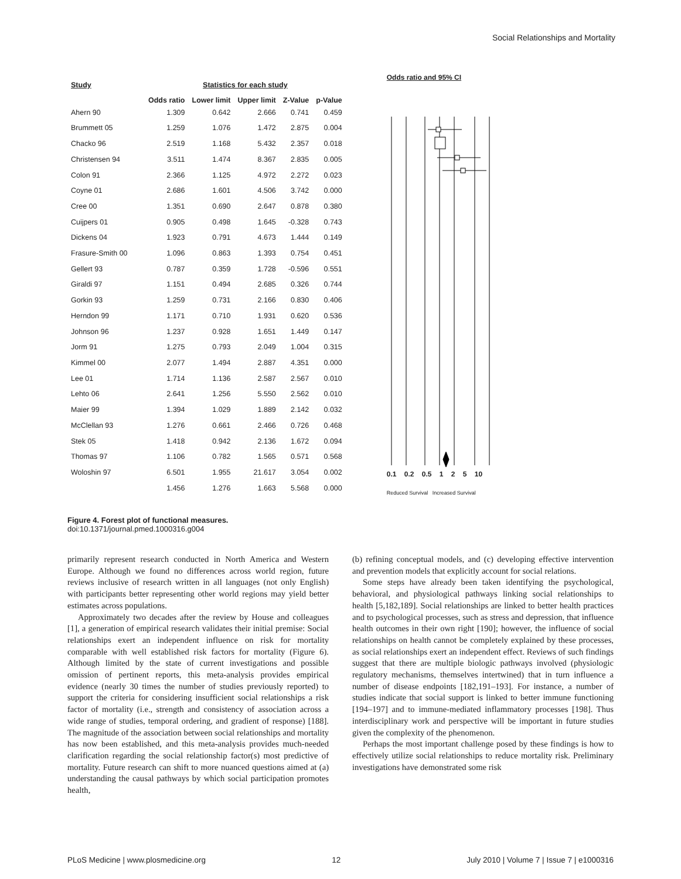Social Relationships and Mortality
| Study | Statistics for each study | | | | |
| --- | --- | --- | --- | --- | --- |
| | Odds ratio | Lower limit | Upper limit | Z-Value | p-Value |
| Ahern 90 | 1.309 | 0.642 | 2.666 | 0.741 | 0.459 |
| Brummett 05 | 1.259 | 1.076 | 1.472 | 2.875 | 0.004 |
| Chacko 96 | 2.519 | 1.168 | 5.432 | 2.357 | 0.018 |
| Christensen 94 | 3.511 | 1.474 | 8.367 | 2.835 | 0.005 |
| Colon 91 | 2.366 | 1.125 | 4.972 | 2.272 | 0.023 |
| Coyne 01 | 2.686 | 1.601 | 4.506 | 3.742 | 0.000 |
| Cree 00 | 1.351 | 0.690 | 2.647 | 0.878 | 0.380 |
| Cuijpers 01 | 0.905 | 0.498 | 1.645 | -0.328 | 0.743 |
| Dickens 04 | 1.923 | 0.791 | 4.673 | 1.444 | 0.149 |
| Frasure-Smith 00 | 1.096 | 0.863 | 1.393 | 0.754 | 0.451 |
| Gellert 93 | 0.787 | 0.359 | 1.728 | -0.596 | 0.551 |
| Giraldi 97 | 1.151 | 0.494 | 2.685 | 0.326 | 0.744 |
| Gorkin 93 | 1.259 | 0.731 | 2.166 | 0.830 | 0.406 |
| Herndon 99 | 1.171 | 0.710 | 1.931 | 0.620 | 0.536 |
| Johnson 96 | 1.237 | 0.928 | 1.651 | 1.449 | 0.147 |
| Jorm 91 | 1.275 | 0.793 | 2.049 | 1.004 | 0.315 |
| Kimmel 00 | 2.077 | 1.494 | 2.887 | 4.351 | 0.000 |
| Lee 01 | 1.714 | 1.136 | 2.587 | 2.567 | 0.010 |
| Lehto 06 | 2.641 | 1.256 | 5.550 | 2.562 | 0.010 |
| Maier 99 | 1.394 | 1.029 | 1.889 | 2.142 | 0.032 |
| McClellan 93 | 1.276 | 0.661 | 2.466 | 0.726 | 0.468 |
| Stek 05 | 1.418 | 0.942 | 2.136 | 1.672 | 0.094 |
| Thomas 97 | 1.106 | 0.782 | 1.565 | 0.571 | 0.568 |
| Woloshin 97 | 6.501 | 1.955 | 21.617 | 3.054 | 0.002 |
| | 1.456 | 1.276 | 1.663 | 5.568 | 0.000 |
Odds ratio and 95% CI
0.1 0.2 0.5 1 2 5 10
Reduced Survival Increased Survival
Figure 4. Forest plot of functional measures.
doi:10.1371/journal.pmed.1000316.g004
primarily represent research conducted in North America and Western Europe. Although we found no differences across world region, future reviews inclusive of research written in all languages (not only English) with participants better representing other world regions may yield better estimates across populations.
Approximately two decades after the review by House and colleagues [1], a generation of empirical research validates their initial premise: Social relationships exert an independent influence on risk for mortality comparable with well established risk factors for mortality (Figure 6). Although limited by the state of current investigations and possible omission of pertinent reports, this meta-analysis provides empirical evidence (nearly 30 times the number of studies previously reported) to support the criteria for considering insufficient social relationships a risk factor of mortality (i.e., strength and consistency of association across a wide range of studies, temporal ordering, and gradient of response) [188]. The magnitude of the association between social relationships and mortality has now been established, and this meta-analysis provides much-needed clarification regarding the social relationship factor(s) most predictive of mortality. Future research can shift to more nuanced questions aimed at (a) understanding the causal pathways by which social participation promotes health,
(b) refining conceptual models, and (c) developing effective intervention and prevention models that explicitly account for social relations.
Some steps have already been taken identifying the psychological, behavioral, and physiological pathways linking social relationships to health [5,182,189]. Social relationships are linked to better health practices and to psychological processes, such as stress and depression, that influence health outcomes in their own right [190]; however, the influence of social relationships on health cannot be completely explained by these processes, as social relationships exert an independent effect. Reviews of such findings suggest that there are multiple biologic pathways involved (physiologic regulatory mechanisms, themselves intertwined) that in turn influence a number of disease endpoints [182,191–193]. For instance, a number of studies indicate that social support is linked to better immune functioning [194–197] and to immune-mediated inflammatory processes [198]. Thus interdisciplinary work and perspective will be important in future studies given the complexity of the phenomenon.
Perhaps the most important challenge posed by these findings is how to effectively utilize social relationships to reduce mortality risk. Preliminary investigations have demonstrated some risk
PLoS Medicine | www.plosmedicine.org 12 July 2010 | Volume 7 | Issue 7 | e1000316